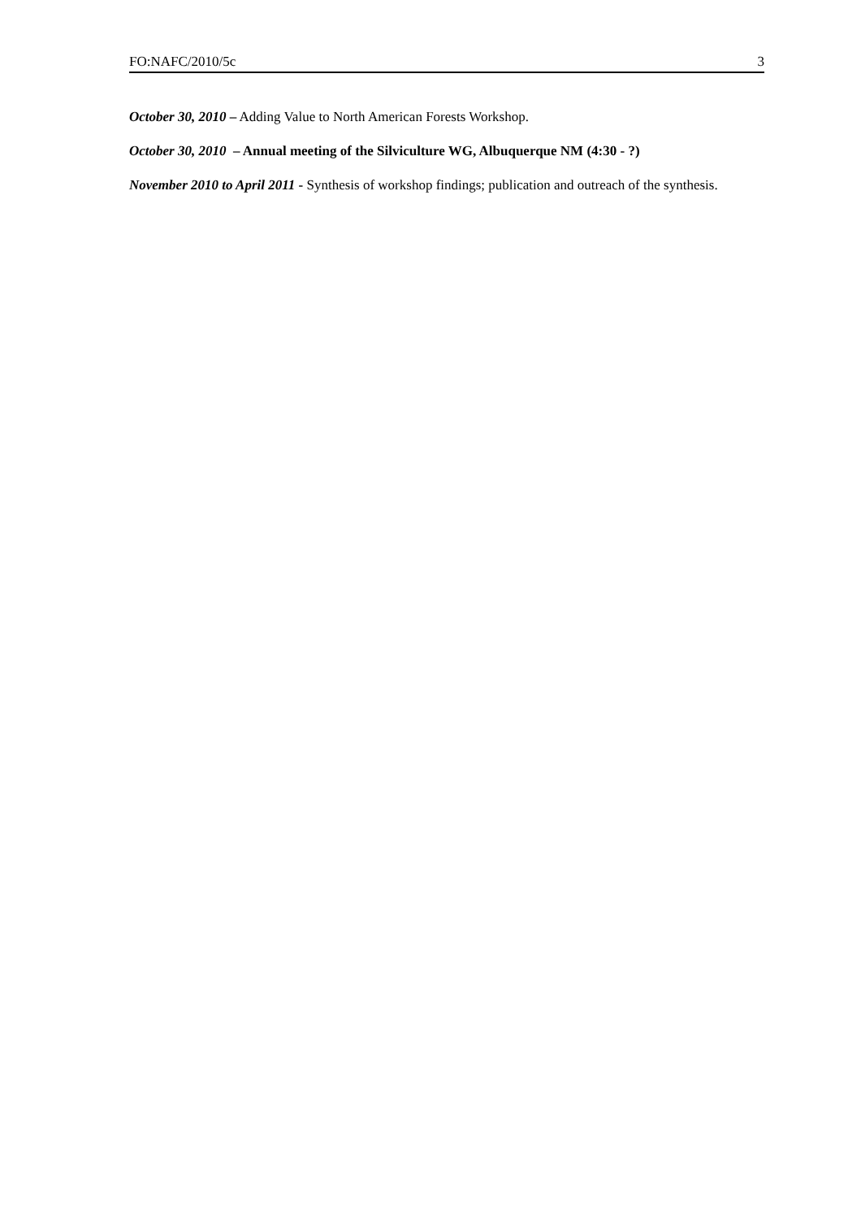FO:NAFC/2010/5c 3
October 30, 2010 – Adding Value to North American Forests Workshop.
October 30, 2010 – Annual meeting of the Silviculture WG, Albuquerque NM (4:30 - ?)
November 2010 to April 2011 - Synthesis of workshop findings; publication and outreach of the synthesis.